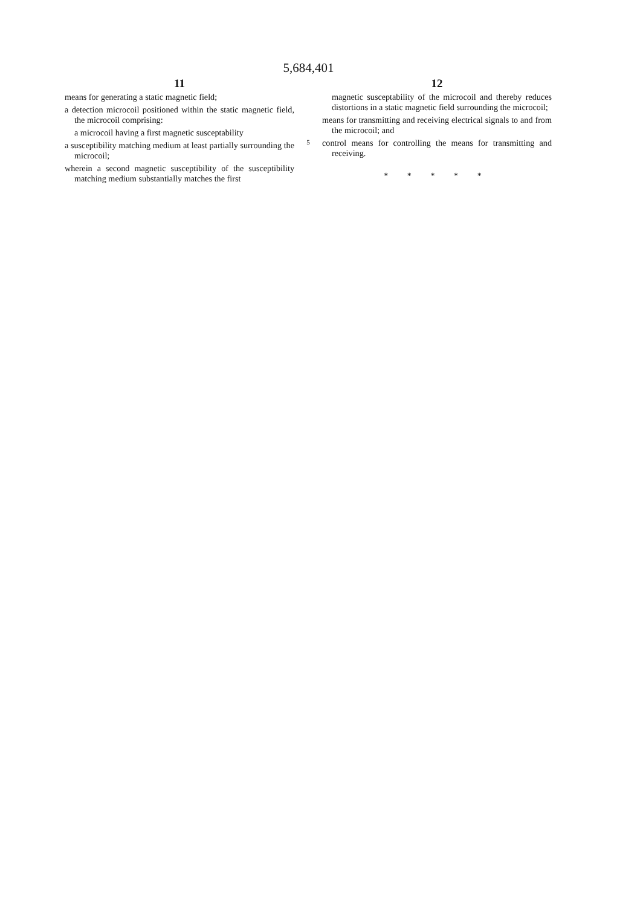5,684,401
11
means for generating a static magnetic field;
a detection microcoil positioned within the static magnetic field, the microcoil comprising:
a microcoil having a first magnetic susceptability
a susceptibility matching medium at least partially surrounding the microcoil;
wherein a second magnetic susceptibility of the susceptibility matching medium substantially matches the first
5
12
magnetic susceptability of the microcoil and thereby reduces distortions in a static magnetic field surrounding the microcoil;
means for transmitting and receiving electrical signals to and from the microcoil; and
control means for controlling the means for transmitting and receiving.
* * * * *